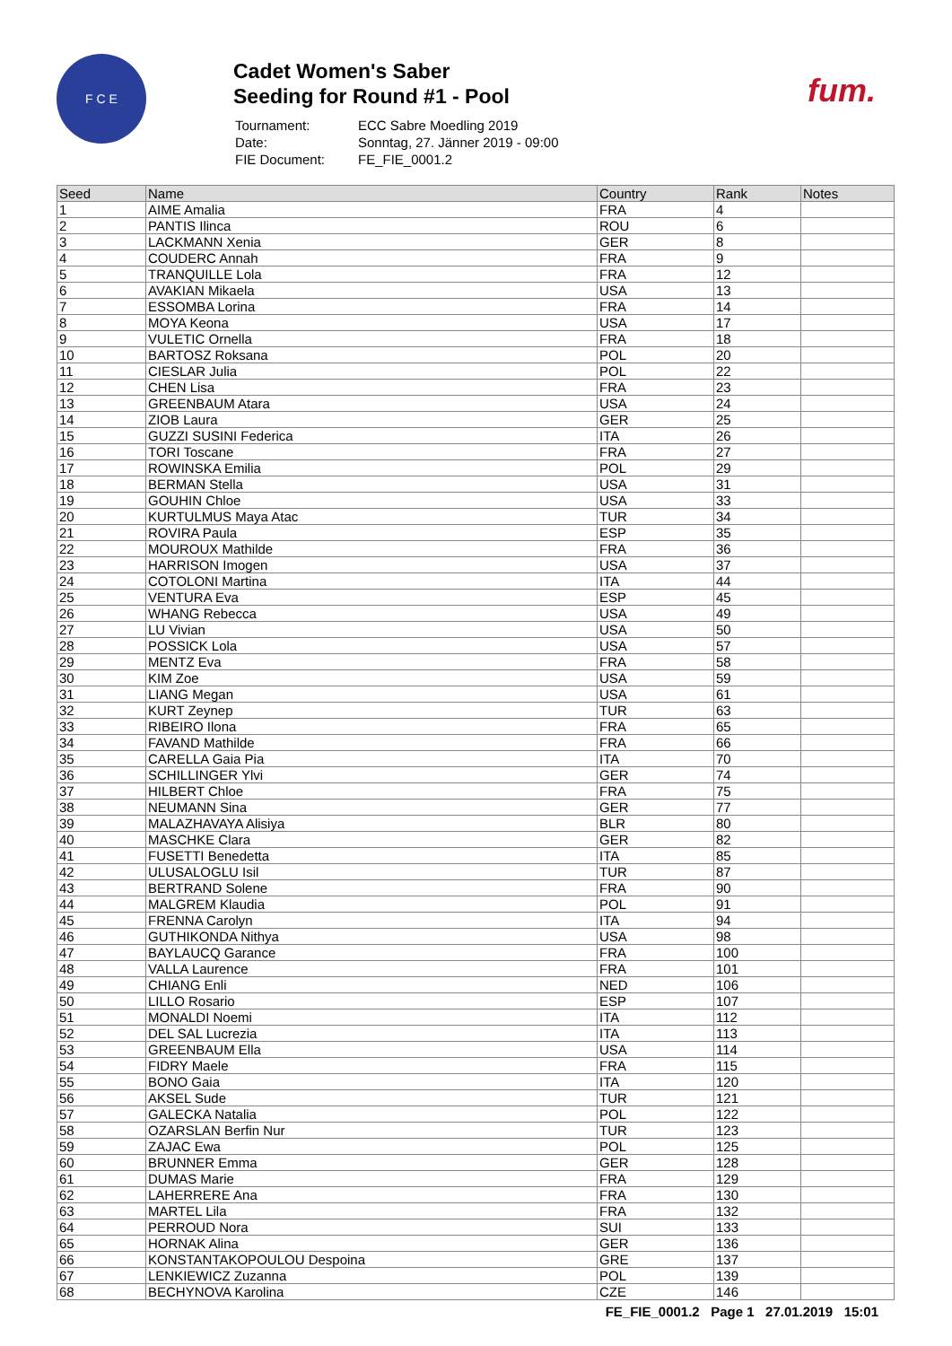F C E
Cadet Women's Saber
Seeding for Round #1 - Pool
| Tournament: | ECC Sabre Moedling 2019 |
| Date: | Sonntag, 27. Jänner 2019 - 09:00 |
| FIE Document: | FE_FIE_0001.2 |
fum.
| Seed | Name | Country | Rank | Notes |
| --- | --- | --- | --- | --- |
| 1 | AIME Amalia | FRA | 4 | |
| 2 | PANTIS Ilinca | ROU | 6 | |
| 3 | LACKMANN Xenia | GER | 8 | |
| 4 | COUDERC Annah | FRA | 9 | |
| 5 | TRANQUILLE Lola | FRA | 12 | |
| 6 | AVAKIAN Mikaela | USA | 13 | |
| 7 | ESSOMBA Lorina | FRA | 14 | |
| 8 | MOYA Keona | USA | 17 | |
| 9 | VULETIC Ornella | FRA | 18 | |
| 10 | BARTOSZ Roksana | POL | 20 | |
| 11 | CIESLAR Julia | POL | 22 | |
| 12 | CHEN Lisa | FRA | 23 | |
| 13 | GREENBAUM Atara | USA | 24 | |
| 14 | ZIOB Laura | GER | 25 | |
| 15 | GUZZI SUSINI Federica | ITA | 26 | |
| 16 | TORI Toscane | FRA | 27 | |
| 17 | ROWINSKA Emilia | POL | 29 | |
| 18 | BERMAN Stella | USA | 31 | |
| 19 | GOUHIN Chloe | USA | 33 | |
| 20 | KURTULMUS Maya Atac | TUR | 34 | |
| 21 | ROVIRA Paula | ESP | 35 | |
| 22 | MOUROUX Mathilde | FRA | 36 | |
| 23 | HARRISON Imogen | USA | 37 | |
| 24 | COTOLONI Martina | ITA | 44 | |
| 25 | VENTURA Eva | ESP | 45 | |
| 26 | WHANG Rebecca | USA | 49 | |
| 27 | LU Vivian | USA | 50 | |
| 28 | POSSICK Lola | USA | 57 | |
| 29 | MENTZ Eva | FRA | 58 | |
| 30 | KIM Zoe | USA | 59 | |
| 31 | LIANG Megan | USA | 61 | |
| 32 | KURT Zeynep | TUR | 63 | |
| 33 | RIBEIRO Ilona | FRA | 65 | |
| 34 | FAVAND Mathilde | FRA | 66 | |
| 35 | CARELLA Gaia Pia | ITA | 70 | |
| 36 | SCHILLINGER Ylvi | GER | 74 | |
| 37 | HILBERT Chloe | FRA | 75 | |
| 38 | NEUMANN Sina | GER | 77 | |
| 39 | MALAZHAVAYA Alisiya | BLR | 80 | |
| 40 | MASCHKE Clara | GER | 82 | |
| 41 | FUSETTI Benedetta | ITA | 85 | |
| 42 | ULUSALOGLU Isil | TUR | 87 | |
| 43 | BERTRAND Solene | FRA | 90 | |
| 44 | MALGREM Klaudia | POL | 91 | |
| 45 | FRENNA Carolyn | ITA | 94 | |
| 46 | GUTHIKONDA Nithya | USA | 98 | |
| 47 | BAYLAUCQ Garance | FRA | 100 | |
| 48 | VALLA Laurence | FRA | 101 | |
| 49 | CHIANG Enli | NED | 106 | |
| 50 | LILLO Rosario | ESP | 107 | |
| 51 | MONALDI Noemi | ITA | 112 | |
| 52 | DEL SAL Lucrezia | ITA | 113 | |
| 53 | GREENBAUM Ella | USA | 114 | |
| 54 | FIDRY Maele | FRA | 115 | |
| 55 | BONO Gaia | ITA | 120 | |
| 56 | AKSEL Sude | TUR | 121 | |
| 57 | GALECKA Natalia | POL | 122 | |
| 58 | OZARSLAN Berfin Nur | TUR | 123 | |
| 59 | ZAJAC Ewa | POL | 125 | |
| 60 | BRUNNER Emma | GER | 128 | |
| 61 | DUMAS Marie | FRA | 129 | |
| 62 | LAHERRERE Ana | FRA | 130 | |
| 63 | MARTEL Lila | FRA | 132 | |
| 64 | PERROUD Nora | SUI | 133 | |
| 65 | HORNAK Alina | GER | 136 | |
| 66 | KONSTANTAKOPOULOU Despoina | GRE | 137 | |
| 67 | LENKIEWICZ Zuzanna | POL | 139 | |
| 68 | BECHYNOVA Karolina | CZE | 146 | |
FE_FIE_0001.2 Page 1 27.01.2019 15:01